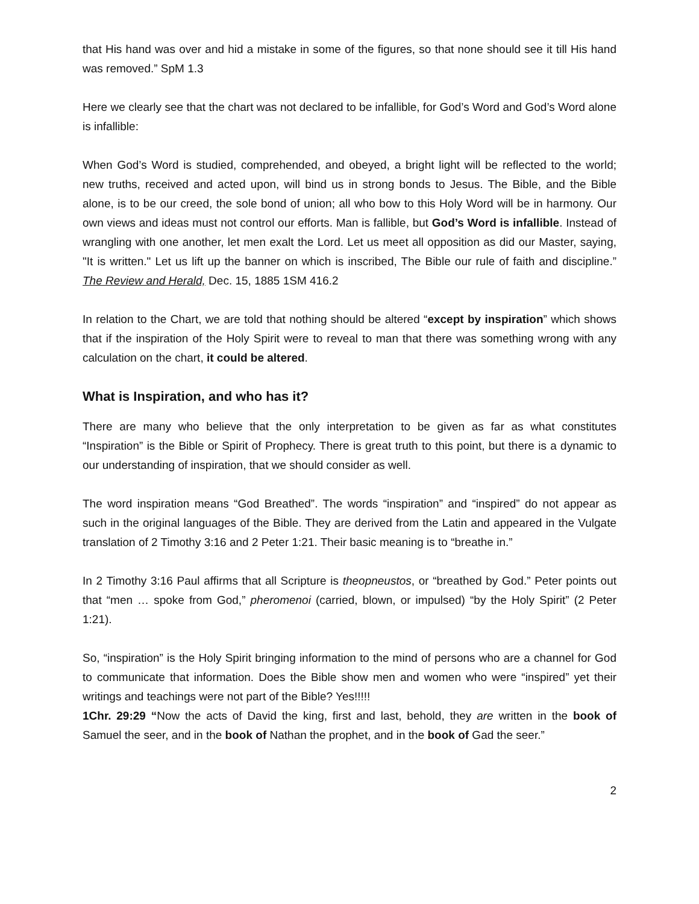that His hand was over and hid a mistake in some of the figures, so that none should see it till His hand was removed.” SpM 1.3
Here we clearly see that the chart was not declared to be infallible, for God’s Word and God’s Word alone is infallible:
When God’s Word is studied, comprehended, and obeyed, a bright light will be reflected to the world; new truths, received and acted upon, will bind us in strong bonds to Jesus. The Bible, and the Bible alone, is to be our creed, the sole bond of union; all who bow to this Holy Word will be in harmony. Our own views and ideas must not control our efforts. Man is fallible, but God’s Word is infallible. Instead of wrangling with one another, let men exalt the Lord. Let us meet all opposition as did our Master, saying, "It is written." Let us lift up the banner on which is inscribed, The Bible our rule of faith and discipline.” The Review and Herald, Dec. 15, 1885 1SM 416.2
In relation to the Chart, we are told that nothing should be altered “except by inspiration” which shows that if the inspiration of the Holy Spirit were to reveal to man that there was something wrong with any calculation on the chart, it could be altered.
What is Inspiration, and who has it?
There are many who believe that the only interpretation to be given as far as what constitutes “Inspiration” is the Bible or Spirit of Prophecy. There is great truth to this point, but there is a dynamic to our understanding of inspiration, that we should consider as well.
The word inspiration means “God Breathed”. The words “inspiration” and “inspired” do not appear as such in the original languages of the Bible. They are derived from the Latin and appeared in the Vulgate translation of 2 Timothy 3:16 and 2 Peter 1:21. Their basic meaning is to “breathe in.”
In 2 Timothy 3:16 Paul affirms that all Scripture is theopneustos, or “breathed by God.” Peter points out that “men … spoke from God,” pheromenoi (carried, blown, or impulsed) “by the Holy Spirit” (2 Peter 1:21).
So, “inspiration” is the Holy Spirit bringing information to the mind of persons who are a channel for God to communicate that information. Does the Bible show men and women who were “inspired” yet their writings and teachings were not part of the Bible? Yes!!!!!
1Chr. 29:29 “Now the acts of David the king, first and last, behold, they are written in the book of Samuel the seer, and in the book of Nathan the prophet, and in the book of Gad the seer.”
2